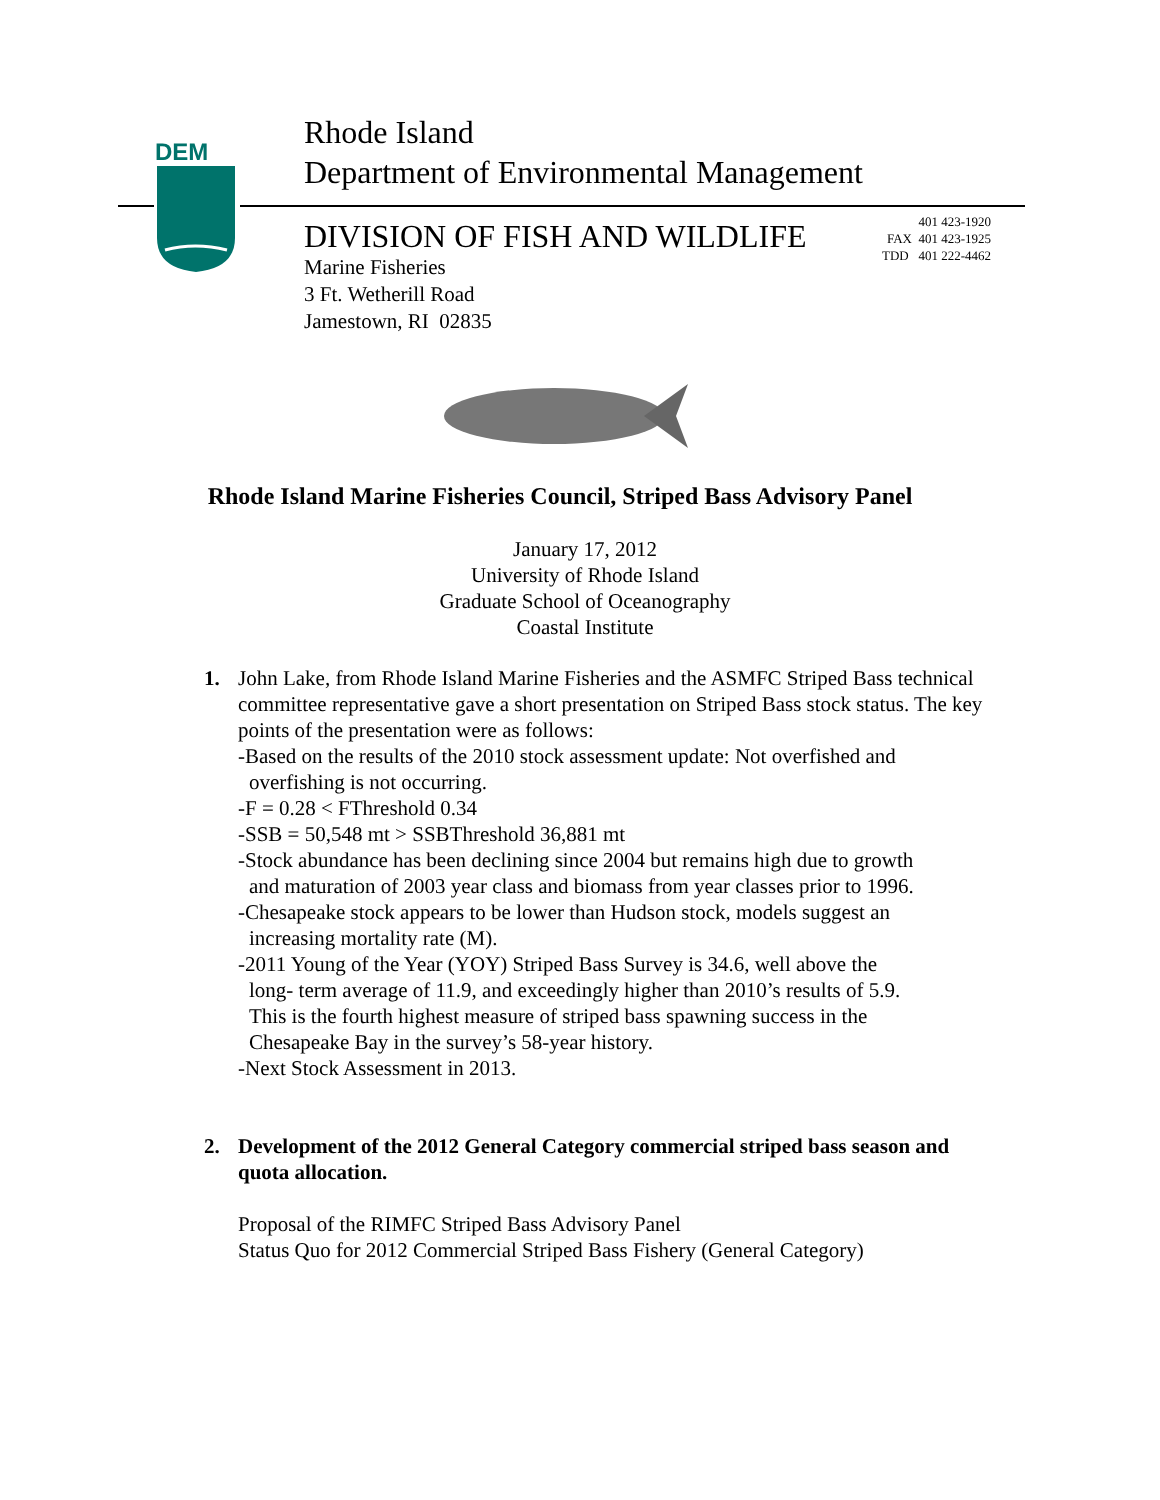DEM
Rhode Island
Department of Environmental Management
DIVISION OF FISH AND WILDLIFE
Marine Fisheries
3 Ft. Wetherill Road
Jamestown, RI 02835
401 423-1920
FAX 401 423-1925
TDD 401 222-4462
Rhode Island Marine Fisheries Council, Striped Bass Advisory Panel
January 17, 2012
University of Rhode Island
Graduate School of Oceanography
Coastal Institute
1. John Lake, from Rhode Island Marine Fisheries and the ASMFC Striped Bass technical committee representative gave a short presentation on Striped Bass stock status. The key points of the presentation were as follows:
-Based on the results of the 2010 stock assessment update: Not overfished and
overfishing is not occurring.
-F = 0.28 < FThreshold 0.34
-SSB = 50,548 mt > SSBThreshold 36,881 mt
-Stock abundance has been declining since 2004 but remains high due to growth
and maturation of 2003 year class and biomass from year classes prior to 1996.
-Chesapeake stock appears to be lower than Hudson stock, models suggest an
increasing mortality rate (M).
-2011 Young of the Year (YOY) Striped Bass Survey is 34.6, well above the
long- term average of 11.9, and exceedingly higher than 2010’s results of 5.9.
This is the fourth highest measure of striped bass spawning success in the
Chesapeake Bay in the survey’s 58-year history.
-Next Stock Assessment in 2013.
2. Development of the 2012 General Category commercial striped bass season and quota allocation.
Proposal of the RIMFC Striped Bass Advisory Panel
Status Quo for 2012 Commercial Striped Bass Fishery (General Category)